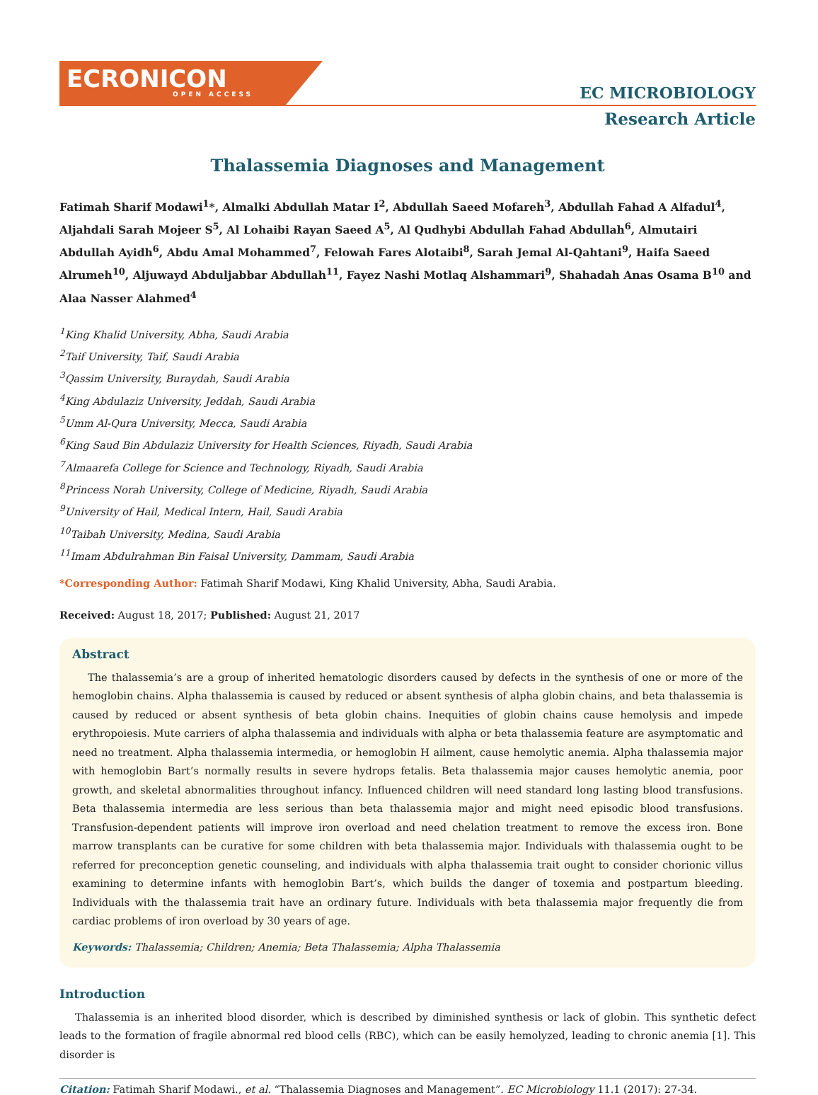ECRONICON
OPEN ACCESS
EC MICROBIOLOGY
Research Article
Thalassemia Diagnoses and Management
Fatimah Sharif Modawi<sup>1</sup>*, Almalki Abdullah Matar I<sup>2</sup>, Abdullah Saeed Mofareh<sup>3</sup>, Abdullah Fahad A Alfadul<sup>4</sup>, Aljahdali Sarah Mojeer S<sup>5</sup>, Al Lohaibi Rayan Saeed A<sup>5</sup>, Al Qudhybi Abdullah Fahad Abdullah<sup>6</sup>, Almutairi Abdullah Ayidh<sup>6</sup>, Abdu Amal Mohammed<sup>7</sup>, Felowah Fares Alotaibi<sup>8</sup>, Sarah Jemal Al-Qahtani<sup>9</sup>, Haifa Saeed Alrumeh<sup>10</sup>, Aljuwayd Abduljabbar Abdullah<sup>11</sup>, Fayez Nashi Motlaq Alshammari<sup>9</sup>, Shahadah Anas Osama B<sup>10</sup> and Alaa Nasser Alahmed<sup>4</sup>
<sup>1</sup> King Khalid University, Abha, Saudi Arabia
<sup>2</sup> Taif University, Taif, Saudi Arabia
<sup>3</sup> Qassim University, Buraydah, Saudi Arabia
<sup>4</sup> King Abdulaziz University, Jeddah, Saudi Arabia
<sup>5</sup> Umm Al-Qura University, Mecca, Saudi Arabia
<sup>6</sup> King Saud Bin Abdulaziz University for Health Sciences, Riyadh, Saudi Arabia
<sup>7</sup> Almaarefa College for Science and Technology, Riyadh, Saudi Arabia
<sup>8</sup> Princess Norah University, College of Medicine, Riyadh, Saudi Arabia
<sup>9</sup> University of Hail, Medical Intern, Hail, Saudi Arabia
<sup>10</sup> Taibah University, Medina, Saudi Arabia
<sup>11</sup> Imam Abdulrahman Bin Faisal University, Dammam, Saudi Arabia
*Corresponding Author: Fatimah Sharif Modawi, King Khalid University, Abha, Saudi Arabia.
Received: August 18, 2017; Published: August 21, 2017
Abstract
The thalassemia’s are a group of inherited hematologic disorders caused by defects in the synthesis of one or more of the hemoglobin chains. Alpha thalassemia is caused by reduced or absent synthesis of alpha globin chains, and beta thalassemia is caused by reduced or absent synthesis of beta globin chains. Inequities of globin chains cause hemolysis and impede erythropoiesis. Mute carriers of alpha thalassemia and individuals with alpha or beta thalassemia feature are asymptomatic and need no treatment. Alpha thalassemia intermedia, or hemoglobin H ailment, cause hemolytic anemia. Alpha thalassemia major with hemoglobin Bart’s normally results in severe hydrops fetalis. Beta thalassemia major causes hemolytic anemia, poor growth, and skeletal abnormalities throughout infancy. Influenced children will need standard long lasting blood transfusions. Beta thalassemia intermedia are less serious than beta thalassemia major and might need episodic blood transfusions. Transfusion-dependent patients will improve iron overload and need chelation treatment to remove the excess iron. Bone marrow transplants can be curative for some children with beta thalassemia major. Individuals with thalassemia ought to be referred for preconception genetic counseling, and individuals with alpha thalassemia trait ought to consider chorionic villus examining to determine infants with hemoglobin Bart’s, which builds the danger of toxemia and postpartum bleeding. Individuals with the thalassemia trait have an ordinary future. Individuals with beta thalassemia major frequently die from cardiac problems of iron overload by 30 years of age.
Keywords: Thalassemia; Children; Anemia; Beta Thalassemia; Alpha Thalassemia
Introduction
Thalassemia is an inherited blood disorder, which is described by diminished synthesis or lack of globin. This synthetic defect leads to the formation of fragile abnormal red blood cells (RBC), which can be easily hemolyzed, leading to chronic anemia [1]. This disorder is
Citation: Fatimah Sharif Modawi., et al. “Thalassemia Diagnoses and Management”. EC Microbiology 11.1 (2017): 27-34.